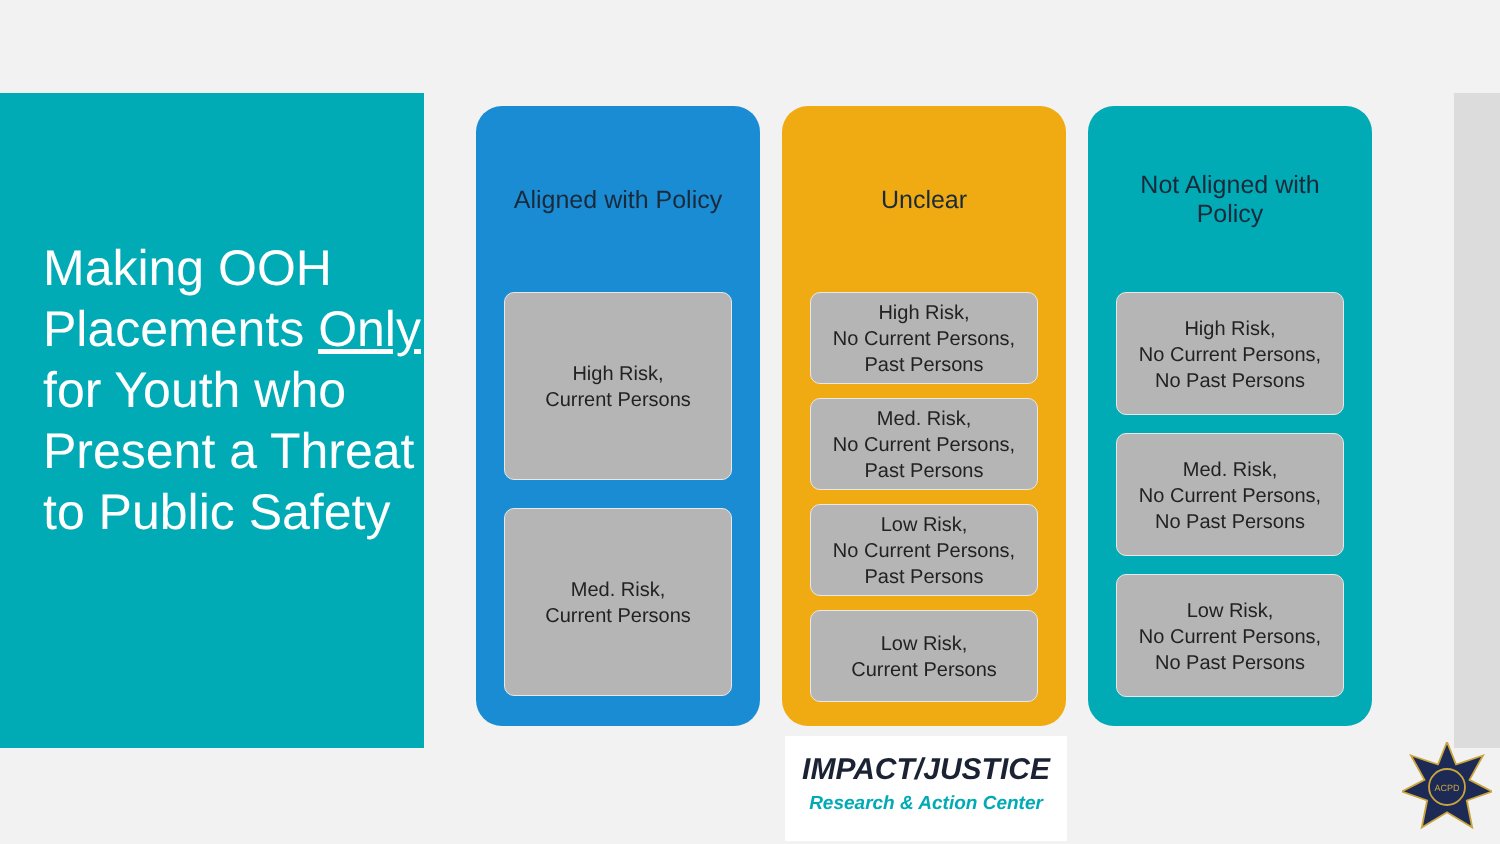Making OOH Placements Only for Youth who Present a Threat to Public Safety
Aligned with Policy
High Risk,
Current Persons
Med. Risk,
Current Persons
Unclear
High Risk,
No Current Persons,
Past Persons
Med. Risk,
No Current Persons,
Past Persons
Low Risk,
No Current Persons,
Past Persons
Low Risk,
Current Persons
Not Aligned with Policy
High Risk,
No Current Persons,
No Past Persons
Med. Risk,
No Current Persons,
No Past Persons
Low Risk,
No Current Persons,
No Past Persons
IMPACT/JUSTICE
Research & Action Center
ACPD